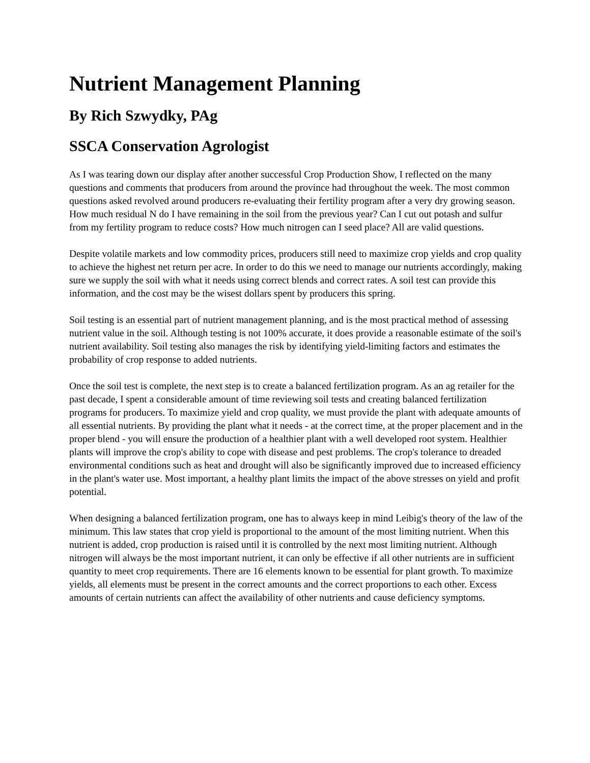Nutrient Management Planning
By Rich Szwydky, PAg
SSCA Conservation Agrologist
As I was tearing down our display after another successful Crop Production Show, I reflected on the many questions and comments that producers from around the province had throughout the week. The most common questions asked revolved around producers re-evaluating their fertility program after a very dry growing season. How much residual N do I have remaining in the soil from the previous year? Can I cut out potash and sulfur from my fertility program to reduce costs? How much nitrogen can I seed place? All are valid questions.
Despite volatile markets and low commodity prices, producers still need to maximize crop yields and crop quality to achieve the highest net return per acre. In order to do this we need to manage our nutrients accordingly, making sure we supply the soil with what it needs using correct blends and correct rates. A soil test can provide this information, and the cost may be the wisest dollars spent by producers this spring.
Soil testing is an essential part of nutrient management planning, and is the most practical method of assessing nutrient value in the soil. Although testing is not 100% accurate, it does provide a reasonable estimate of the soil's nutrient availability. Soil testing also manages the risk by identifying yield-limiting factors and estimates the probability of crop response to added nutrients.
Once the soil test is complete, the next step is to create a balanced fertilization program. As an ag retailer for the past decade, I spent a considerable amount of time reviewing soil tests and creating balanced fertilization programs for producers. To maximize yield and crop quality, we must provide the plant with adequate amounts of all essential nutrients. By providing the plant what it needs - at the correct time, at the proper placement and in the proper blend - you will ensure the production of a healthier plant with a well developed root system. Healthier plants will improve the crop's ability to cope with disease and pest problems. The crop's tolerance to dreaded environmental conditions such as heat and drought will also be significantly improved due to increased efficiency in the plant's water use. Most important, a healthy plant limits the impact of the above stresses on yield and profit potential.
When designing a balanced fertilization program, one has to always keep in mind Leibig's theory of the law of the minimum. This law states that crop yield is proportional to the amount of the most limiting nutrient. When this nutrient is added, crop production is raised until it is controlled by the next most limiting nutrient. Although nitrogen will always be the most important nutrient, it can only be effective if all other nutrients are in sufficient quantity to meet crop requirements. There are 16 elements known to be essential for plant growth. To maximize yields, all elements must be present in the correct amounts and the correct proportions to each other. Excess amounts of certain nutrients can affect the availability of other nutrients and cause deficiency symptoms.